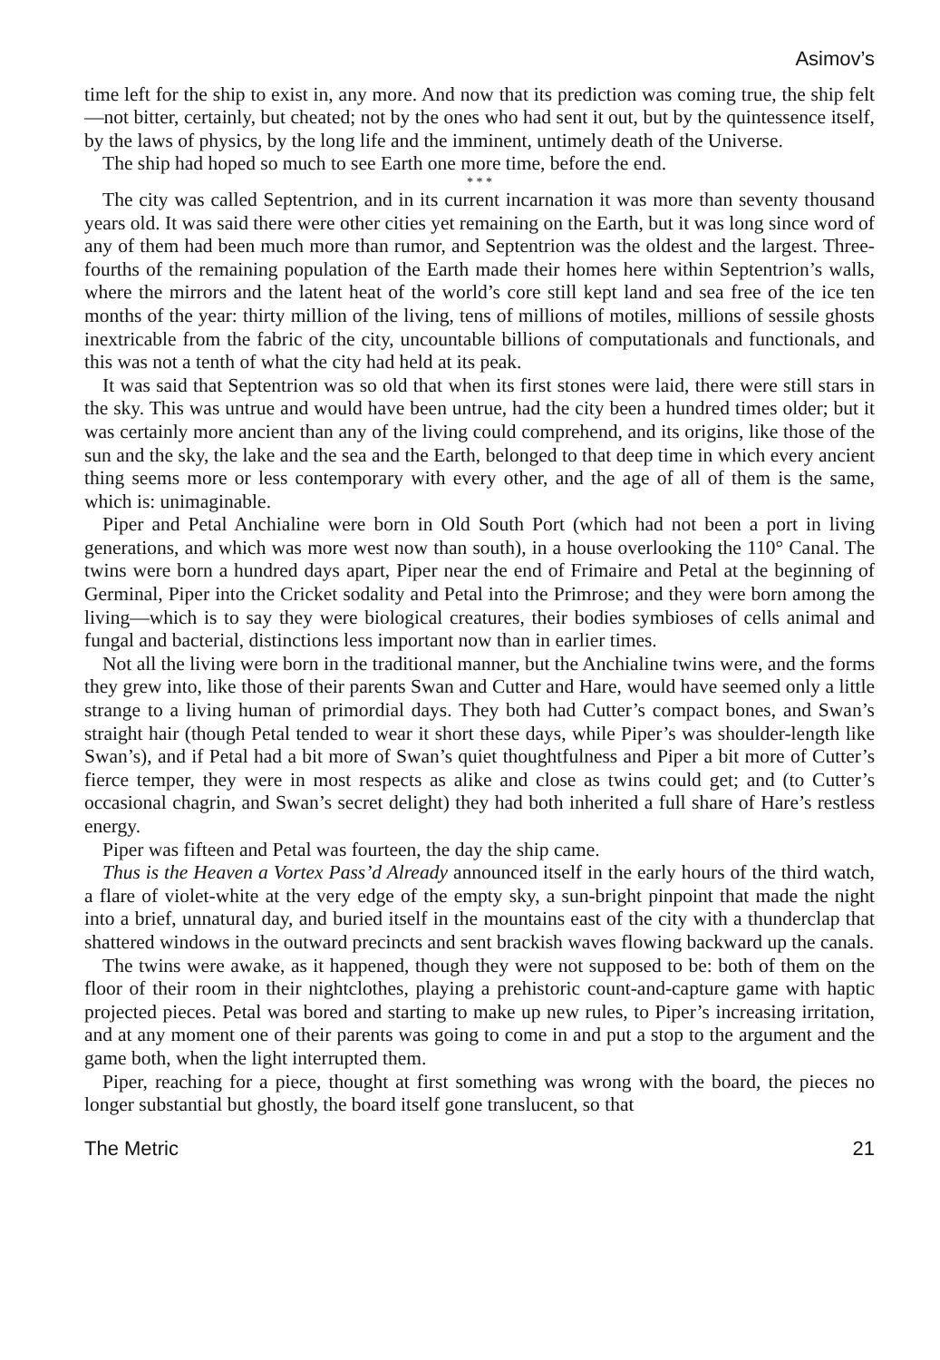Asimov’s
time left for the ship to exist in, any more. And now that its prediction was coming true, the ship felt—not bitter, certainly, but cheated; not by the ones who had sent it out, but by the quintessence itself, by the laws of physics, by the long life and the imminent, untimely death of the Universe.
The ship had hoped so much to see Earth one more time, before the end.
* * *
The city was called Septentrion, and in its current incarnation it was more than seventy thousand years old. It was said there were other cities yet remaining on the Earth, but it was long since word of any of them had been much more than rumor, and Septentrion was the oldest and the largest. Three-fourths of the remaining population of the Earth made their homes here within Septentrion’s walls, where the mirrors and the latent heat of the world’s core still kept land and sea free of the ice ten months of the year: thirty million of the living, tens of millions of motiles, millions of sessile ghosts inextricable from the fabric of the city, uncountable billions of computationals and functionals, and this was not a tenth of what the city had held at its peak.
It was said that Septentrion was so old that when its first stones were laid, there were still stars in the sky. This was untrue and would have been untrue, had the city been a hundred times older; but it was certainly more ancient than any of the living could comprehend, and its origins, like those of the sun and the sky, the lake and the sea and the Earth, belonged to that deep time in which every ancient thing seems more or less contemporary with every other, and the age of all of them is the same, which is: unimaginable.
Piper and Petal Anchialine were born in Old South Port (which had not been a port in living generations, and which was more west now than south), in a house overlooking the 110° Canal. The twins were born a hundred days apart, Piper near the end of Frimaire and Petal at the beginning of Germinal, Piper into the Cricket sodality and Petal into the Primrose; and they were born among the living—which is to say they were biological creatures, their bodies symbioses of cells animal and fungal and bacterial, distinctions less important now than in earlier times.
Not all the living were born in the traditional manner, but the Anchialine twins were, and the forms they grew into, like those of their parents Swan and Cutter and Hare, would have seemed only a little strange to a living human of primordial days. They both had Cutter’s compact bones, and Swan’s straight hair (though Petal tended to wear it short these days, while Piper’s was shoulder-length like Swan’s), and if Petal had a bit more of Swan’s quiet thoughtfulness and Piper a bit more of Cutter’s fierce temper, they were in most respects as alike and close as twins could get; and (to Cutter’s occasional chagrin, and Swan’s secret delight) they had both inherited a full share of Hare’s restless energy.
Piper was fifteen and Petal was fourteen, the day the ship came.
Thus is the Heaven a Vortex Pass’d Already announced itself in the early hours of the third watch, a flare of violet-white at the very edge of the empty sky, a sun-bright pinpoint that made the night into a brief, unnatural day, and buried itself in the mountains east of the city with a thunderclap that shattered windows in the outward precincts and sent brackish waves flowing backward up the canals.
The twins were awake, as it happened, though they were not supposed to be: both of them on the floor of their room in their nightclothes, playing a prehistoric count-and-capture game with haptic projected pieces. Petal was bored and starting to make up new rules, to Piper’s increasing irritation, and at any moment one of their parents was going to come in and put a stop to the argument and the game both, when the light interrupted them.
Piper, reaching for a piece, thought at first something was wrong with the board, the pieces no longer substantial but ghostly, the board itself gone translucent, so that
The Metric 21